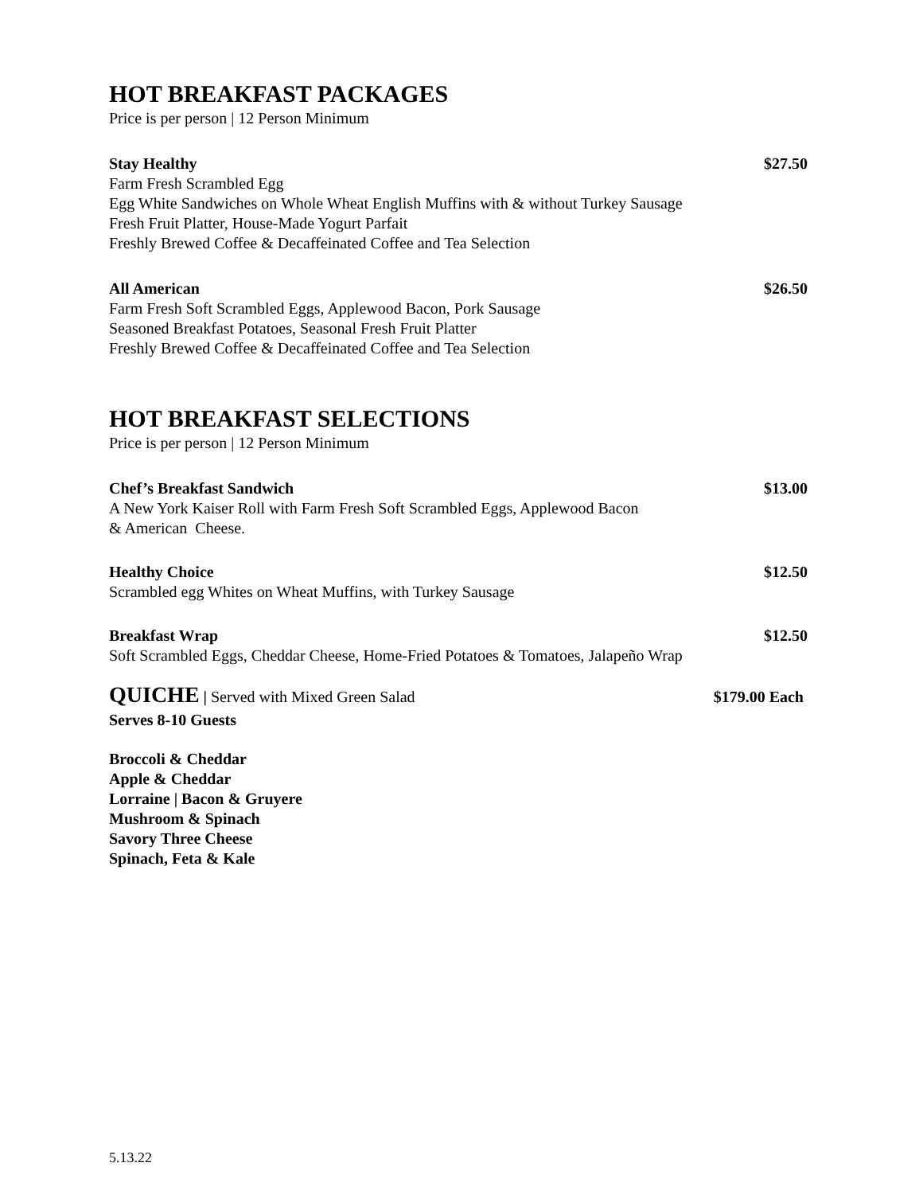HOT BREAKFAST PACKAGES
Price is per person | 12 Person Minimum
Stay Healthy $27.50
Farm Fresh Scrambled Egg
Egg White Sandwiches on Whole Wheat English Muffins with & without Turkey Sausage
Fresh Fruit Platter, House-Made Yogurt Parfait
Freshly Brewed Coffee & Decaffeinated Coffee and Tea Selection
All American $26.50
Farm Fresh Soft Scrambled Eggs, Applewood Bacon, Pork Sausage
Seasoned Breakfast Potatoes, Seasonal Fresh Fruit Platter
Freshly Brewed Coffee & Decaffeinated Coffee and Tea Selection
HOT BREAKFAST SELECTIONS
Price is per person | 12 Person Minimum
Chef’s Breakfast Sandwich $13.00
A New York Kaiser Roll with Farm Fresh Soft Scrambled Eggs, Applewood Bacon
& American Cheese.
Healthy Choice $12.50
Scrambled egg Whites on Wheat Muffins, with Turkey Sausage
Breakfast Wrap $12.50
Soft Scrambled Eggs, Cheddar Cheese, Home-Fried Potatoes & Tomatoes, Jalapeño Wrap
QUICHE | Served with Mixed Green Salad $179.00 Each
Serves 8-10 Guests
Broccoli & Cheddar
Apple & Cheddar
Lorraine | Bacon & Gruyere
Mushroom & Spinach
Savory Three Cheese
Spinach, Feta & Kale
5.13.22